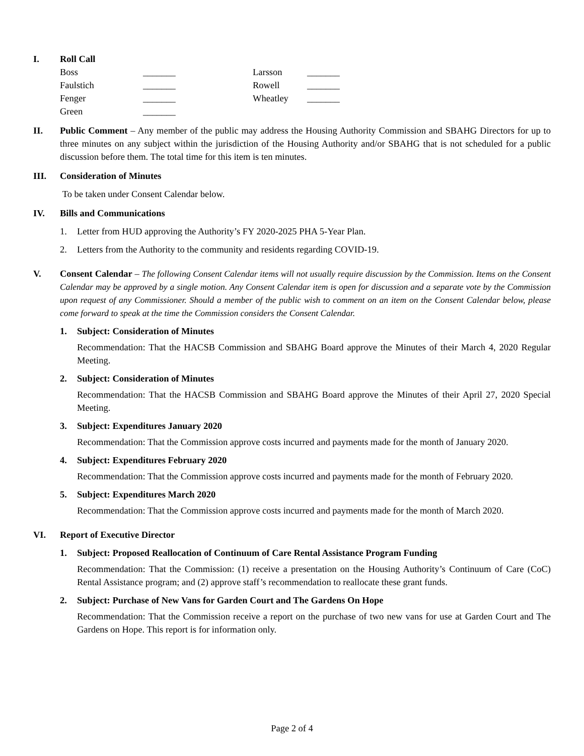I. Roll Call
| Boss | _______ | Larsson | _______ |
| Faulstich | _______ | Rowell | _______ |
| Fenger | _______ | Wheatley | _______ |
| Green | _______ | | |
II. Public Comment – Any member of the public may address the Housing Authority Commission and SBAHG Directors for up to three minutes on any subject within the jurisdiction of the Housing Authority and/or SBAHG that is not scheduled for a public discussion before them. The total time for this item is ten minutes.
III. Consideration of Minutes
To be taken under Consent Calendar below.
IV. Bills and Communications
1. Letter from HUD approving the Authority’s FY 2020-2025 PHA 5-Year Plan.
2. Letters from the Authority to the community and residents regarding COVID-19.
V. Consent Calendar – The following Consent Calendar items will not usually require discussion by the Commission. Items on the Consent Calendar may be approved by a single motion. Any Consent Calendar item is open for discussion and a separate vote by the Commission upon request of any Commissioner. Should a member of the public wish to comment on an item on the Consent Calendar below, please come forward to speak at the time the Commission considers the Consent Calendar.
1. Subject: Consideration of Minutes
Recommendation: That the HACSB Commission and SBAHG Board approve the Minutes of their March 4, 2020 Regular Meeting.
2. Subject: Consideration of Minutes
Recommendation: That the HACSB Commission and SBAHG Board approve the Minutes of their April 27, 2020 Special Meeting.
3. Subject: Expenditures January 2020
Recommendation: That the Commission approve costs incurred and payments made for the month of January 2020.
4. Subject: Expenditures February 2020
Recommendation: That the Commission approve costs incurred and payments made for the month of February 2020.
5. Subject: Expenditures March 2020
Recommendation: That the Commission approve costs incurred and payments made for the month of March 2020.
VI. Report of Executive Director
1. Subject: Proposed Reallocation of Continuum of Care Rental Assistance Program Funding
Recommendation: That the Commission: (1) receive a presentation on the Housing Authority’s Continuum of Care (CoC) Rental Assistance program; and (2) approve staff’s recommendation to reallocate these grant funds.
2. Subject: Purchase of New Vans for Garden Court and The Gardens On Hope
Recommendation: That the Commission receive a report on the purchase of two new vans for use at Garden Court and The Gardens on Hope. This report is for information only.
Page 2 of 4